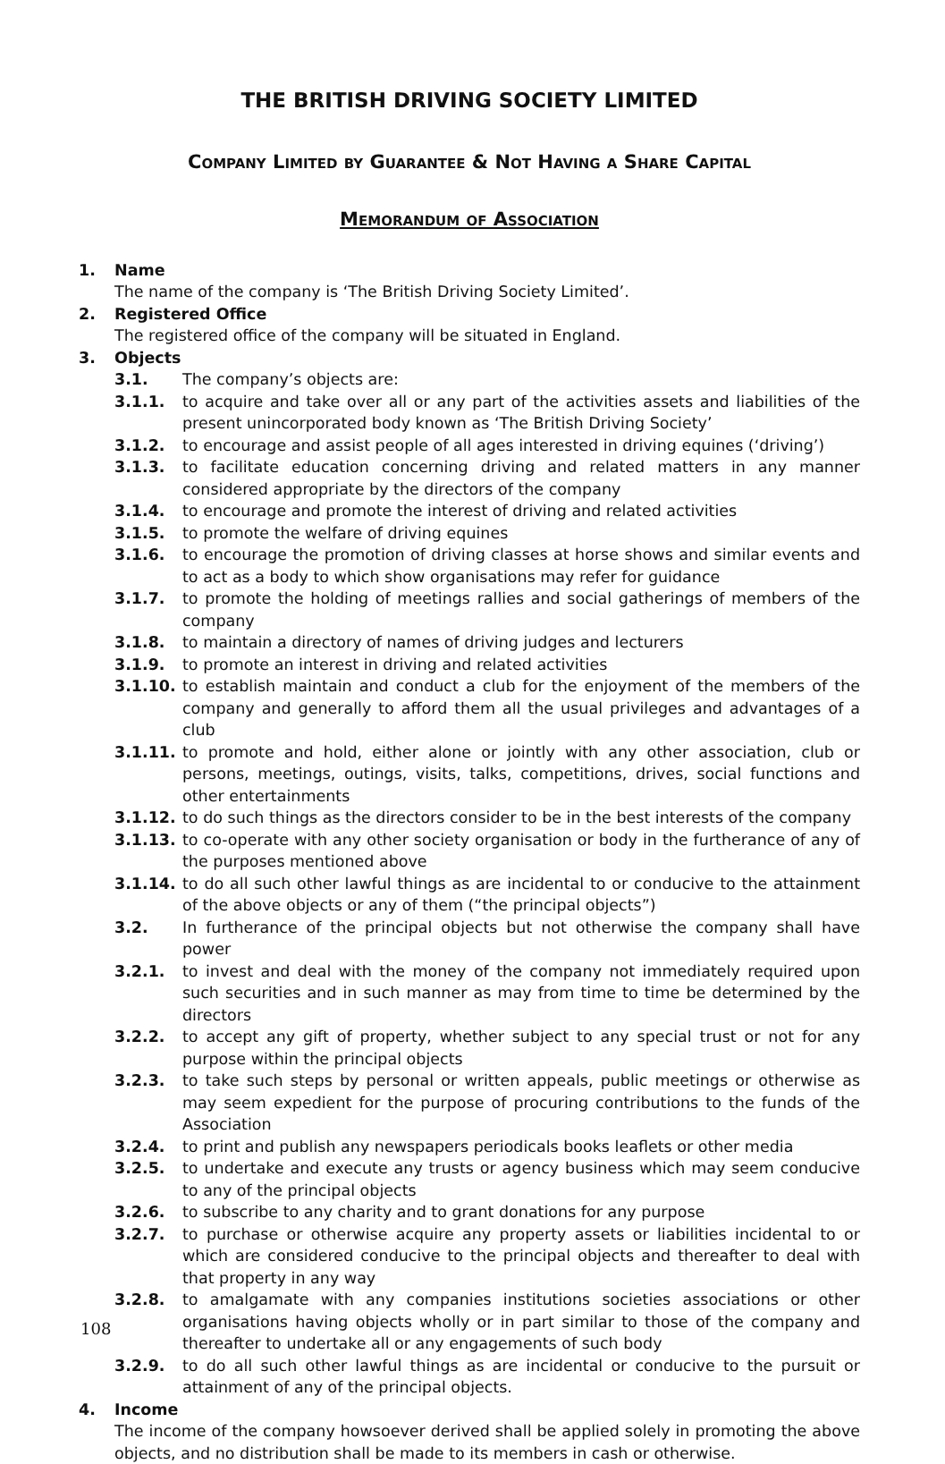THE BRITISH DRIVING SOCIETY LIMITED
Company Limited by Guarantee & Not Having a Share Capital
Memorandum of Association
1. Name
The name of the company is ‘The British Driving Society Limited’.
2. Registered Office
The registered office of the company will be situated in England.
3. Objects
3.1. The company’s objects are:
3.1.1. to acquire and take over all or any part of the activities assets and liabilities of the present unincorporated body known as ‘The British Driving Society’
3.1.2. to encourage and assist people of all ages interested in driving equines (‘driving’)
3.1.3. to facilitate education concerning driving and related matters in any manner considered appropriate by the directors of the company
3.1.4. to encourage and promote the interest of driving and related activities
3.1.5. to promote the welfare of driving equines
3.1.6. to encourage the promotion of driving classes at horse shows and similar events and to act as a body to which show organisations may refer for guidance
3.1.7. to promote the holding of meetings rallies and social gatherings of members of the company
3.1.8. to maintain a directory of names of driving judges and lecturers
3.1.9. to promote an interest in driving and related activities
3.1.10. to establish maintain and conduct a club for the enjoyment of the members of the company and generally to afford them all the usual privileges and advantages of a club
3.1.11. to promote and hold, either alone or jointly with any other association, club or persons, meetings, outings, visits, talks, competitions, drives, social functions and other entertainments
3.1.12. to do such things as the directors consider to be in the best interests of the company
3.1.13. to co-operate with any other society organisation or body in the furtherance of any of the purposes mentioned above
3.1.14. to do all such other lawful things as are incidental to or conducive to the attainment of the above objects or any of them (“the principal objects”)
3.2. In furtherance of the principal objects but not otherwise the company shall have power
3.2.1. to invest and deal with the money of the company not immediately required upon such securities and in such manner as may from time to time be determined by the directors
3.2.2. to accept any gift of property, whether subject to any special trust or not for any purpose within the principal objects
3.2.3. to take such steps by personal or written appeals, public meetings or otherwise as may seem expedient for the purpose of procuring contributions to the funds of the Association
3.2.4. to print and publish any newspapers periodicals books leaflets or other media
3.2.5. to undertake and execute any trusts or agency business which may seem conducive to any of the principal objects
3.2.6. to subscribe to any charity and to grant donations for any purpose
3.2.7. to purchase or otherwise acquire any property assets or liabilities incidental to or which are considered conducive to the principal objects and thereafter to deal with that property in any way
3.2.8. to amalgamate with any companies institutions societies associations or other organisations having objects wholly or in part similar to those of the company and thereafter to undertake all or any engagements of such body
3.2.9. to do all such other lawful things as are incidental or conducive to the pursuit or attainment of any of the principal objects.
4. Income
The income of the company howsoever derived shall be applied solely in promoting the above objects, and no distribution shall be made to its members in cash or otherwise.
108